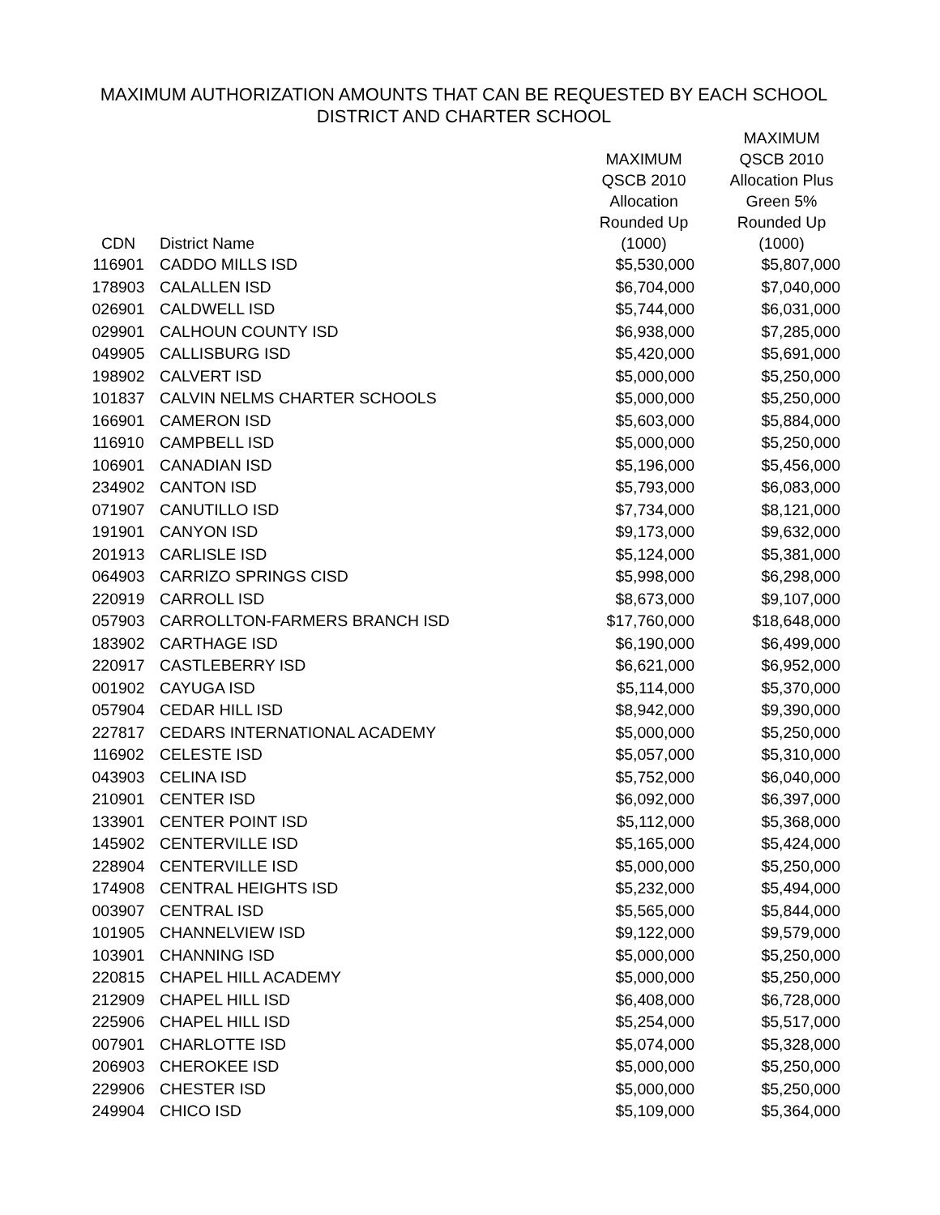MAXIMUM AUTHORIZATION AMOUNTS THAT CAN BE REQUESTED BY EACH SCHOOL
DISTRICT AND CHARTER SCHOOL
| CDN | District Name | MAXIMUM QSCB 2010 Allocation Rounded Up (1000) | MAXIMUM QSCB 2010 Allocation Plus Green 5% Rounded Up (1000) |
| --- | --- | --- | --- |
| 116901 | CADDO MILLS ISD | $5,530,000 | $5,807,000 |
| 178903 | CALALLEN ISD | $6,704,000 | $7,040,000 |
| 026901 | CALDWELL ISD | $5,744,000 | $6,031,000 |
| 029901 | CALHOUN COUNTY ISD | $6,938,000 | $7,285,000 |
| 049905 | CALLISBURG ISD | $5,420,000 | $5,691,000 |
| 198902 | CALVERT ISD | $5,000,000 | $5,250,000 |
| 101837 | CALVIN NELMS CHARTER SCHOOLS | $5,000,000 | $5,250,000 |
| 166901 | CAMERON ISD | $5,603,000 | $5,884,000 |
| 116910 | CAMPBELL ISD | $5,000,000 | $5,250,000 |
| 106901 | CANADIAN ISD | $5,196,000 | $5,456,000 |
| 234902 | CANTON ISD | $5,793,000 | $6,083,000 |
| 071907 | CANUTILLO ISD | $7,734,000 | $8,121,000 |
| 191901 | CANYON ISD | $9,173,000 | $9,632,000 |
| 201913 | CARLISLE ISD | $5,124,000 | $5,381,000 |
| 064903 | CARRIZO SPRINGS CISD | $5,998,000 | $6,298,000 |
| 220919 | CARROLL ISD | $8,673,000 | $9,107,000 |
| 057903 | CARROLLTON-FARMERS BRANCH ISD | $17,760,000 | $18,648,000 |
| 183902 | CARTHAGE ISD | $6,190,000 | $6,499,000 |
| 220917 | CASTLEBERRY ISD | $6,621,000 | $6,952,000 |
| 001902 | CAYUGA ISD | $5,114,000 | $5,370,000 |
| 057904 | CEDAR HILL ISD | $8,942,000 | $9,390,000 |
| 227817 | CEDARS INTERNATIONAL ACADEMY | $5,000,000 | $5,250,000 |
| 116902 | CELESTE ISD | $5,057,000 | $5,310,000 |
| 043903 | CELINA ISD | $5,752,000 | $6,040,000 |
| 210901 | CENTER ISD | $6,092,000 | $6,397,000 |
| 133901 | CENTER POINT ISD | $5,112,000 | $5,368,000 |
| 145902 | CENTERVILLE ISD | $5,165,000 | $5,424,000 |
| 228904 | CENTERVILLE ISD | $5,000,000 | $5,250,000 |
| 174908 | CENTRAL HEIGHTS ISD | $5,232,000 | $5,494,000 |
| 003907 | CENTRAL ISD | $5,565,000 | $5,844,000 |
| 101905 | CHANNELVIEW ISD | $9,122,000 | $9,579,000 |
| 103901 | CHANNING ISD | $5,000,000 | $5,250,000 |
| 220815 | CHAPEL HILL ACADEMY | $5,000,000 | $5,250,000 |
| 212909 | CHAPEL HILL ISD | $6,408,000 | $6,728,000 |
| 225906 | CHAPEL HILL ISD | $5,254,000 | $5,517,000 |
| 007901 | CHARLOTTE ISD | $5,074,000 | $5,328,000 |
| 206903 | CHEROKEE ISD | $5,000,000 | $5,250,000 |
| 229906 | CHESTER ISD | $5,000,000 | $5,250,000 |
| 249904 | CHICO ISD | $5,109,000 | $5,364,000 |